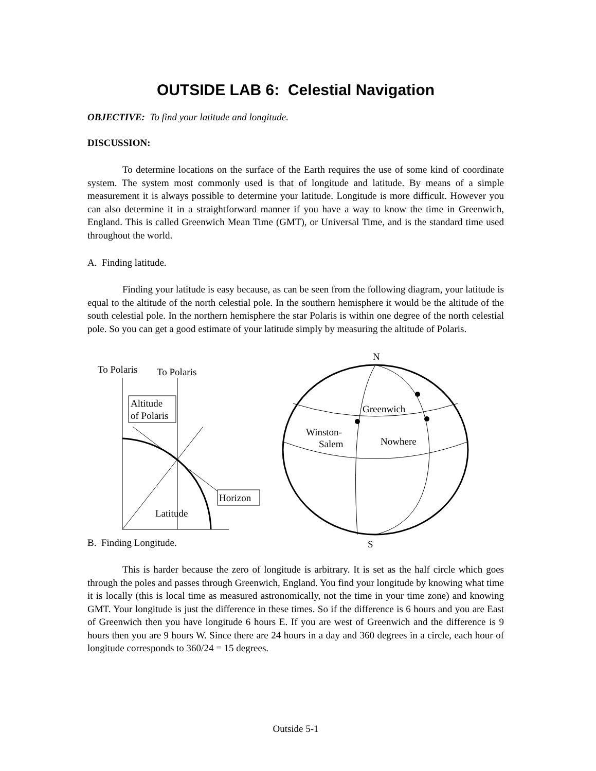OUTSIDE LAB 6: Celestial Navigation
OBJECTIVE: To find your latitude and longitude.
DISCUSSION:
To determine locations on the surface of the Earth requires the use of some kind of coordinate system. The system most commonly used is that of longitude and latitude. By means of a simple measurement it is always possible to determine your latitude. Longitude is more difficult. However you can also determine it in a straightforward manner if you have a way to know the time in Greenwich, England. This is called Greenwich Mean Time (GMT), or Universal Time, and is the standard time used throughout the world.
A. Finding latitude.
Finding your latitude is easy because, as can be seen from the following diagram, your latitude is equal to the altitude of the north celestial pole. In the southern hemisphere it would be the altitude of the south celestial pole. In the northern hemisphere the star Polaris is within one degree of the north celestial pole. So you can get a good estimate of your latitude simply by measuring the altitude of Polaris.
To Polaris
To Polaris
Altitude
of Polaris
Horizon
Latitude
N
S
Greenwich
Winston-
Salem
Nowhere
B. Finding Longitude.
This is harder because the zero of longitude is arbitrary. It is set as the half circle which goes through the poles and passes through Greenwich, England. You find your longitude by knowing what time it is locally (this is local time as measured astronomically, not the time in your time zone) and knowing GMT. Your longitude is just the difference in these times. So if the difference is 6 hours and you are East of Greenwich then you have longitude 6 hours E. If you are west of Greenwich and the difference is 9 hours then you are 9 hours W. Since there are 24 hours in a day and 360 degrees in a circle, each hour of longitude corresponds to 360/24 = 15 degrees.
Outside 5-1